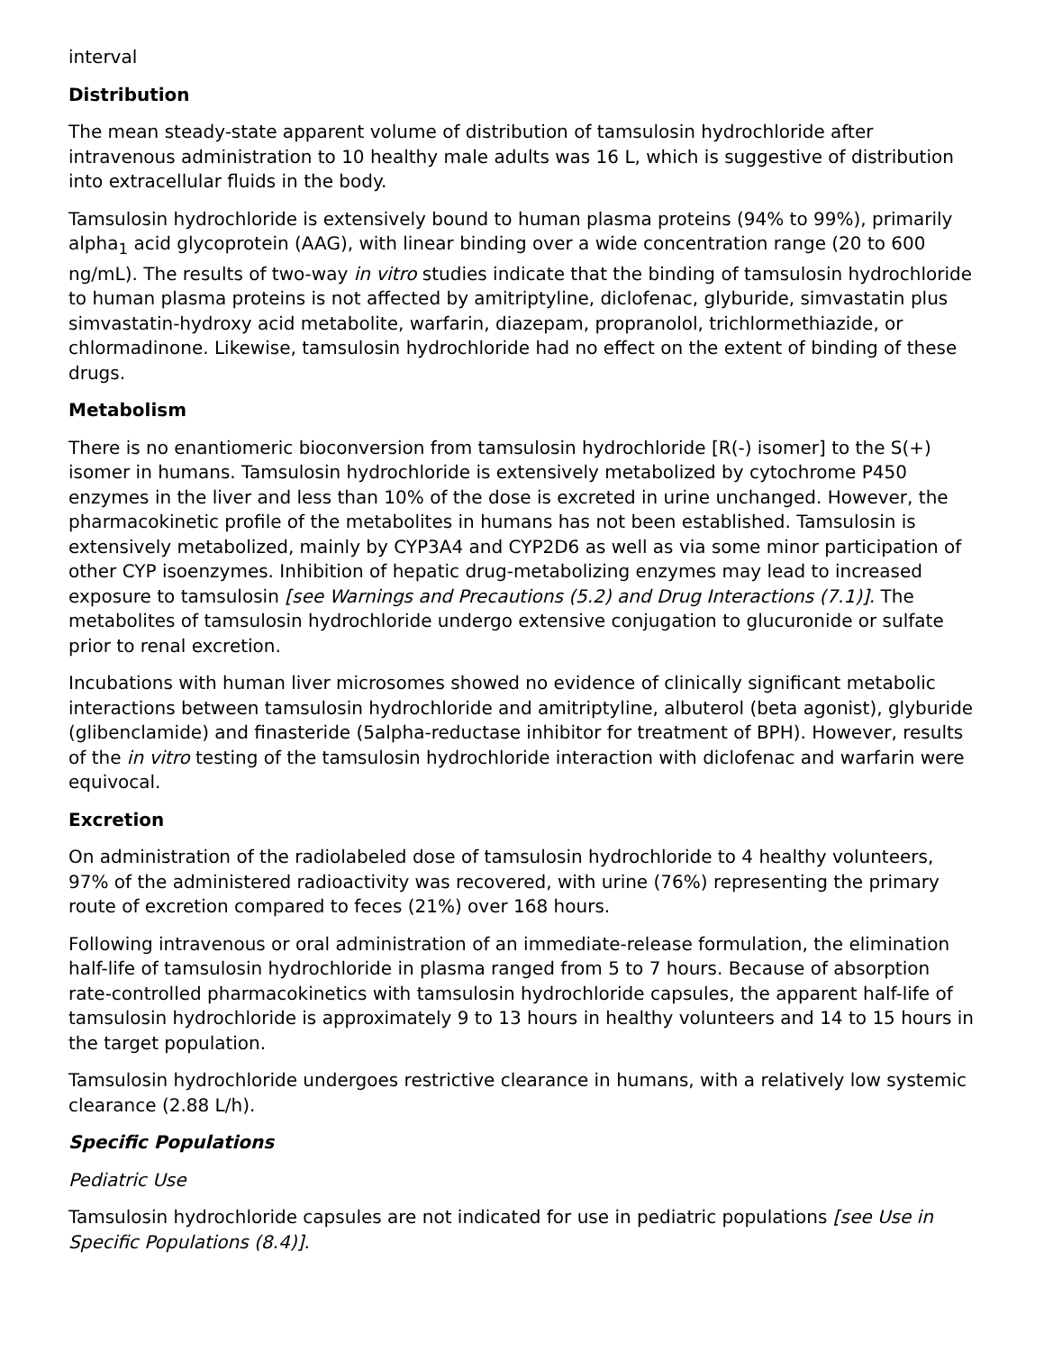interval
Distribution
The mean steady-state apparent volume of distribution of tamsulosin hydrochloride after intravenous administration to 10 healthy male adults was 16 L, which is suggestive of distribution into extracellular fluids in the body.
Tamsulosin hydrochloride is extensively bound to human plasma proteins (94% to 99%), primarily alpha<sub>1</sub> acid glycoprotein (AAG), with linear binding over a wide concentration range (20 to 600 ng/mL). The results of two-way in vitro studies indicate that the binding of tamsulosin hydrochloride to human plasma proteins is not affected by amitriptyline, diclofenac, glyburide, simvastatin plus simvastatin-hydroxy acid metabolite, warfarin, diazepam, propranolol, trichlormethiazide, or chlormadinone. Likewise, tamsulosin hydrochloride had no effect on the extent of binding of these drugs.
Metabolism
There is no enantiomeric bioconversion from tamsulosin hydrochloride [R(-) isomer] to the S(+) isomer in humans. Tamsulosin hydrochloride is extensively metabolized by cytochrome P450 enzymes in the liver and less than 10% of the dose is excreted in urine unchanged. However, the pharmacokinetic profile of the metabolites in humans has not been established. Tamsulosin is extensively metabolized, mainly by CYP3A4 and CYP2D6 as well as via some minor participation of other CYP isoenzymes. Inhibition of hepatic drug-metabolizing enzymes may lead to increased exposure to tamsulosin [see Warnings and Precautions (5.2) and Drug Interactions (7.1)]. The metabolites of tamsulosin hydrochloride undergo extensive conjugation to glucuronide or sulfate prior to renal excretion.
Incubations with human liver microsomes showed no evidence of clinically significant metabolic interactions between tamsulosin hydrochloride and amitriptyline, albuterol (beta agonist), glyburide (glibenclamide) and finasteride (5alpha-reductase inhibitor for treatment of BPH). However, results of the in vitro testing of the tamsulosin hydrochloride interaction with diclofenac and warfarin were equivocal.
Excretion
On administration of the radiolabeled dose of tamsulosin hydrochloride to 4 healthy volunteers, 97% of the administered radioactivity was recovered, with urine (76%) representing the primary route of excretion compared to feces (21%) over 168 hours.
Following intravenous or oral administration of an immediate-release formulation, the elimination half-life of tamsulosin hydrochloride in plasma ranged from 5 to 7 hours. Because of absorption rate-controlled pharmacokinetics with tamsulosin hydrochloride capsules, the apparent half-life of tamsulosin hydrochloride is approximately 9 to 13 hours in healthy volunteers and 14 to 15 hours in the target population.
Tamsulosin hydrochloride undergoes restrictive clearance in humans, with a relatively low systemic clearance (2.88 L/h).
Specific Populations
Pediatric Use
Tamsulosin hydrochloride capsules are not indicated for use in pediatric populations [see Use in Specific Populations (8.4)].